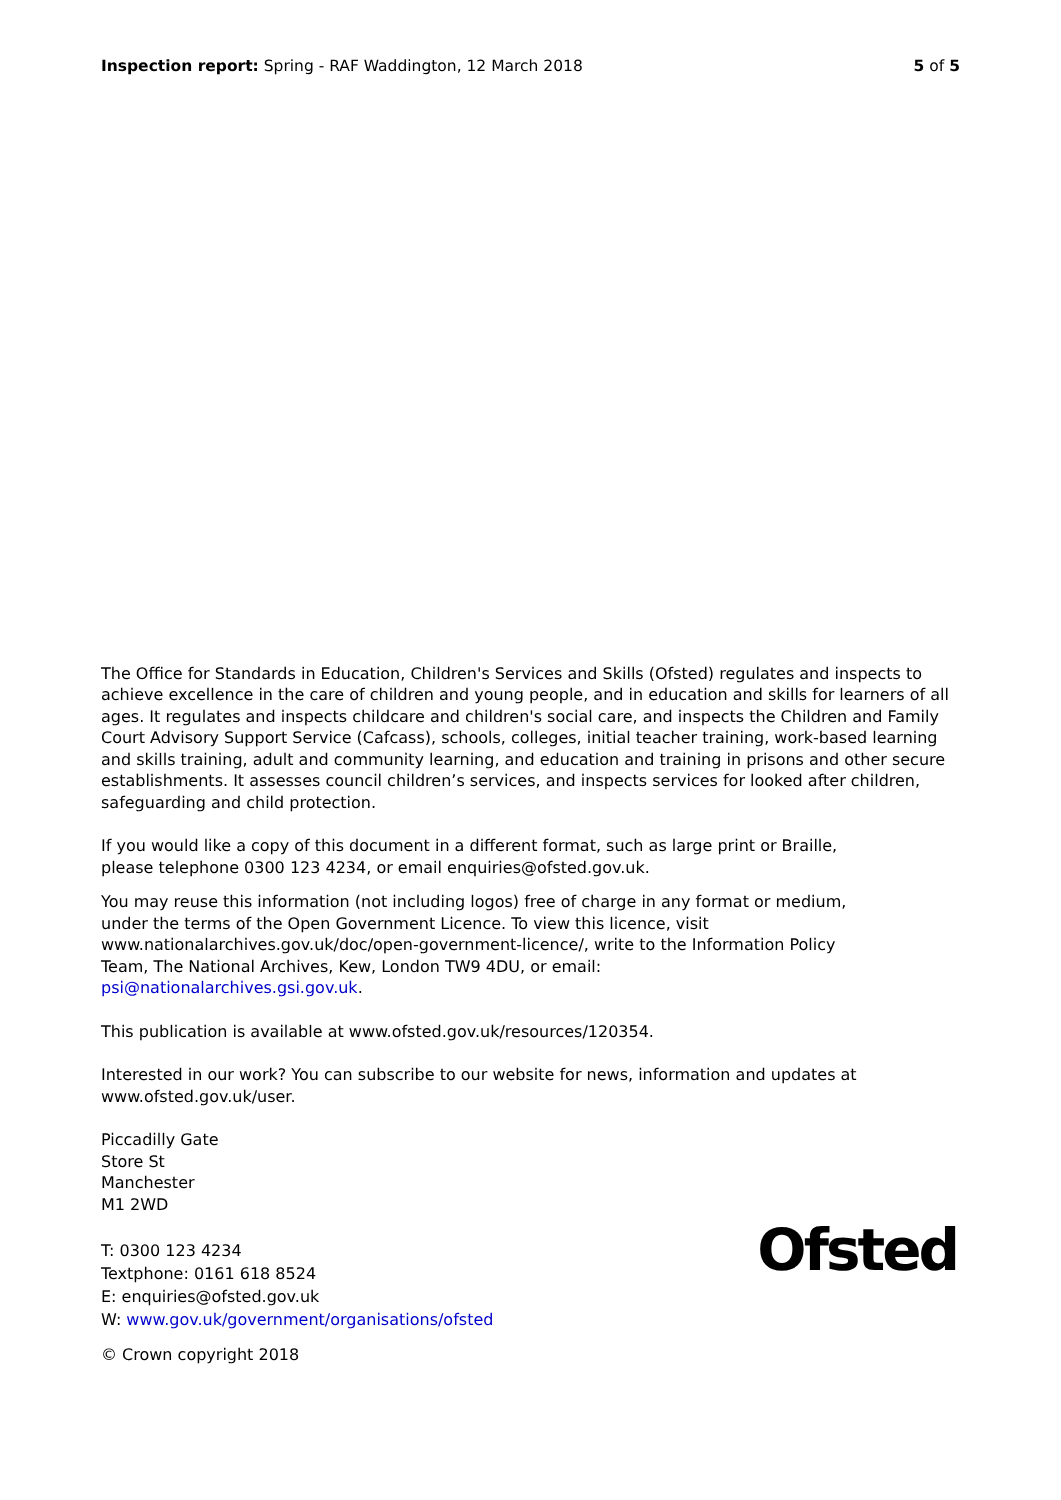Inspection report: Spring - RAF Waddington, 12 March 2018
5 of 5
The Office for Standards in Education, Children's Services and Skills (Ofsted) regulates and inspects to achieve excellence in the care of children and young people, and in education and skills for learners of all ages. It regulates and inspects childcare and children's social care, and inspects the Children and Family Court Advisory Support Service (Cafcass), schools, colleges, initial teacher training, work-based learning and skills training, adult and community learning, and education and training in prisons and other secure establishments. It assesses council children’s services, and inspects services for looked after children, safeguarding and child protection.
If you would like a copy of this document in a different format, such as large print or Braille,
please telephone 0300 123 4234, or email enquiries@ofsted.gov.uk.
You may reuse this information (not including logos) free of charge in any format or medium,
under the terms of the Open Government Licence. To view this licence, visit
www.nationalarchives.gov.uk/doc/open-government-licence/, write to the Information Policy
Team, The National Archives, Kew, London TW9 4DU, or email:
psi@nationalarchives.gsi.gov.uk.
This publication is available at www.ofsted.gov.uk/resources/120354.
Interested in our work? You can subscribe to our website for news, information and updates at
www.ofsted.gov.uk/user.
Piccadilly Gate
Store St
Manchester
M1 2WD
T: 0300 123 4234
Textphone: 0161 618 8524
E: enquiries@ofsted.gov.uk
W: www.gov.uk/government/organisations/ofsted
© Crown copyright 2018
Ofsted